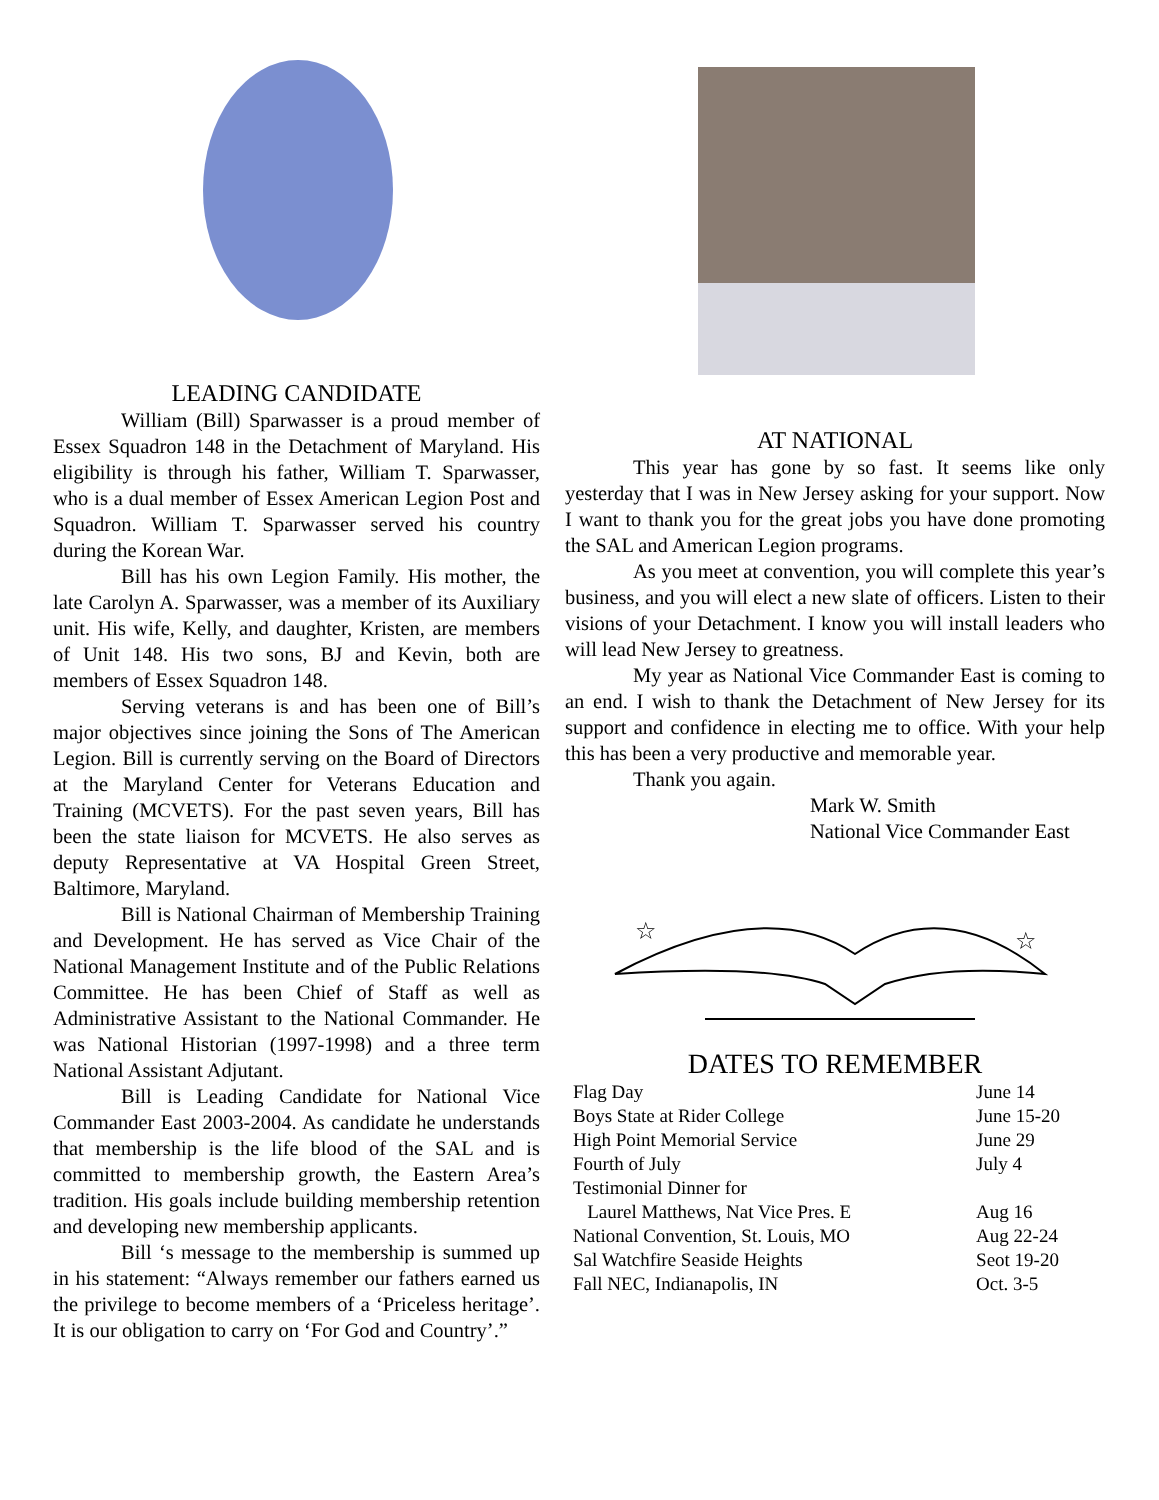LEADING CANDIDATE
William (Bill) Sparwasser is a proud member of Essex Squadron 148 in the Detachment of Maryland. His eligibility is through his father, William T. Sparwasser, who is a dual member of Essex American Legion Post and Squadron. William T. Sparwasser served his country during the Korean War.
Bill has his own Legion Family. His mother, the late Carolyn A. Sparwasser, was a member of its Auxiliary unit. His wife, Kelly, and daughter, Kristen, are members of Unit 148. His two sons, BJ and Kevin, both are members of Essex Squadron 148.
Serving veterans is and has been one of Bill’s major objectives since joining the Sons of The American Legion. Bill is currently serving on the Board of Directors at the Maryland Center for Veterans Education and Training (MCVETS). For the past seven years, Bill has been the state liaison for MCVETS. He also serves as deputy Representative at VA Hospital Green Street, Baltimore, Maryland.
Bill is National Chairman of Membership Training and Development. He has served as Vice Chair of the National Management Institute and of the Public Relations Committee. He has been Chief of Staff as well as Administrative Assistant to the National Commander. He was National Historian (1997-1998) and a three term National Assistant Adjutant.
Bill is Leading Candidate for National Vice Commander East 2003-2004. As candidate he understands that membership is the life blood of the SAL and is committed to membership growth, the Eastern Area’s tradition. His goals include building membership retention and developing new membership applicants.
Bill ‘s message to the membership is summed up in his statement: “Always remember our fathers earned us the privilege to become members of a ‘Priceless heritage’. It is our obligation to carry on ‘For God and Country’.”
AT NATIONAL
This year has gone by so fast. It seems like only yesterday that I was in New Jersey asking for your support. Now I want to thank you for the great jobs you have done promoting the SAL and American Legion programs.
As you meet at convention, you will complete this year’s business, and you will elect a new slate of officers. Listen to their visions of your Detachment. I know you will install leaders who will lead New Jersey to greatness.
My year as National Vice Commander East is coming to an end. I wish to thank the Detachment of New Jersey for its support and confidence in electing me to office. With your help this has been a very productive and memorable year.
Thank you again.
Mark W. Smith
National Vice Commander East
☆
☆
DATES TO REMEMBER
| Flag Day | June 14 |
| Boys State at Rider College | June 15-20 |
| High Point Memorial Service | June 29 |
| Fourth of July | July 4 |
| Testimonial Dinner for Laurel Matthews, Nat Vice Pres. E | Aug 16 |
| National Convention, St. Louis, MO | Aug 22-24 |
| Sal Watchfire Seaside Heights | Seot 19-20 |
| Fall NEC, Indianapolis, IN | Oct. 3-5 |